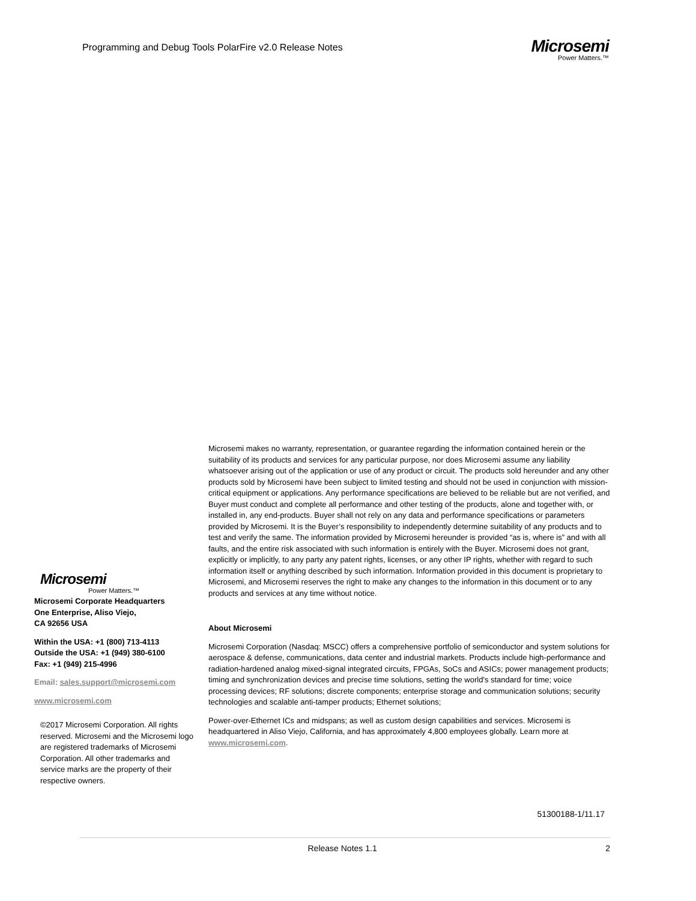Programming and Debug Tools PolarFire v2.0 Release Notes
Microsemi
Power Matters.™
Microsemi makes no warranty, representation, or guarantee regarding the information contained herein or the suitability of its products and services for any particular purpose, nor does Microsemi assume any liability whatsoever arising out of the application or use of any product or circuit. The products sold hereunder and any other products sold by Microsemi have been subject to limited testing and should not be used in conjunction with mission-critical equipment or applications. Any performance specifications are believed to be reliable but are not verified, and Buyer must conduct and complete all performance and other testing of the products, alone and together with, or installed in, any end-products. Buyer shall not rely on any data and performance specifications or parameters provided by Microsemi. It is the Buyer’s responsibility to independently determine suitability of any products and to test and verify the same. The information provided by Microsemi hereunder is provided “as is, where is” and with all faults, and the entire risk associated with such information is entirely with the Buyer. Microsemi does not grant, explicitly or implicitly, to any party any patent rights, licenses, or any other IP rights, whether with regard to such information itself or anything described by such information. Information provided in this document is proprietary to Microsemi, and Microsemi reserves the right to make any changes to the information in this document or to any products and services at any time without notice.
About Microsemi
Microsemi Corporation (Nasdaq: MSCC) offers a comprehensive portfolio of semiconductor and system solutions for aerospace & defense, communications, data center and industrial markets. Products include high-performance and radiation-hardened analog mixed-signal integrated circuits, FPGAs, SoCs and ASICs; power management products; timing and synchronization devices and precise time solutions, setting the world's standard for time; voice processing devices; RF solutions; discrete components; enterprise storage and communication solutions; security technologies and scalable anti-tamper products; Ethernet solutions;
Power-over-Ethernet ICs and midspans; as well as custom design capabilities and services. Microsemi is headquartered in Aliso Viejo, California, and has approximately 4,800 employees globally. Learn more at www.microsemi.com.
51300188-1/11.17
Microsemi
Power Matters.™
Microsemi Corporate Headquarters
One Enterprise, Aliso Viejo,
CA 92656 USA
Within the USA: +1 (800) 713-4113
Outside the USA: +1 (949) 380-6100
Fax: +1 (949) 215-4996
Email: sales.support@microsemi.com
www.microsemi.com
©2017 Microsemi Corporation. All rights reserved. Microsemi and the Microsemi logo are registered trademarks of Microsemi Corporation. All other trademarks and service marks are the property of their respective owners.
Release Notes 1.1 2